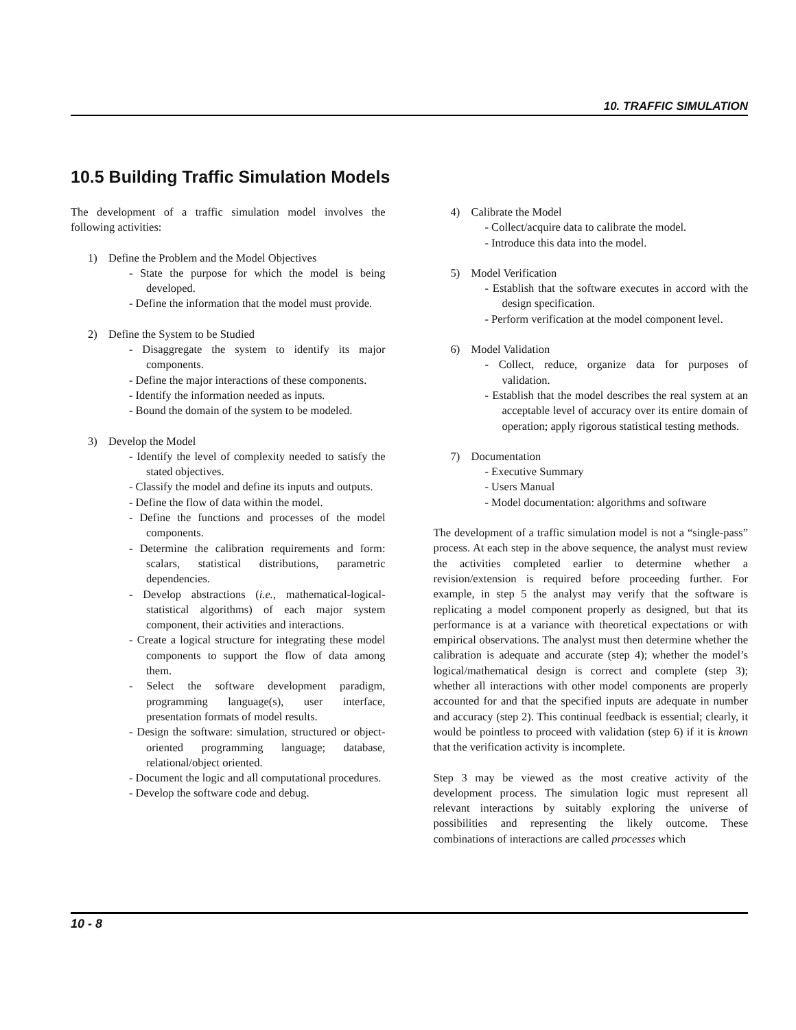10. TRAFFIC SIMULATION
10.5 Building Traffic Simulation Models
The development of a traffic simulation model involves the following activities:
1) Define the Problem and the Model Objectives
- State the purpose for which the model is being developed.
- Define the information that the model must provide.
2) Define the System to be Studied
- Disaggregate the system to identify its major components.
- Define the major interactions of these components.
- Identify the information needed as inputs.
- Bound the domain of the system to be modeled.
3) Develop the Model
- Identify the level of complexity needed to satisfy the stated objectives.
- Classify the model and define its inputs and outputs.
- Define the flow of data within the model.
- Define the functions and processes of the model components.
- Determine the calibration requirements and form: scalars, statistical distributions, parametric dependencies.
- Develop abstractions (i.e., mathematical-logical-statistical algorithms) of each major system component, their activities and interactions.
- Create a logical structure for integrating these model components to support the flow of data among them.
- Select the software development paradigm, programming language(s), user interface, presentation formats of model results.
- Design the software: simulation, structured or object-oriented programming language; database, relational/object oriented.
- Document the logic and all computational procedures.
- Develop the software code and debug.
4) Calibrate the Model
- Collect/acquire data to calibrate the model.
- Introduce this data into the model.
5) Model Verification
- Establish that the software executes in accord with the design specification.
- Perform verification at the model component level.
6) Model Validation
- Collect, reduce, organize data for purposes of validation.
- Establish that the model describes the real system at an acceptable level of accuracy over its entire domain of operation; apply rigorous statistical testing methods.
7) Documentation
- Executive Summary
- Users Manual
- Model documentation: algorithms and software
The development of a traffic simulation model is not a “single-pass” process. At each step in the above sequence, the analyst must review the activities completed earlier to determine whether a revision/extension is required before proceeding further. For example, in step 5 the analyst may verify that the software is replicating a model component properly as designed, but that its performance is at a variance with theoretical expectations or with empirical observations. The analyst must then determine whether the calibration is adequate and accurate (step 4); whether the model’s logical/mathematical design is correct and complete (step 3); whether all interactions with other model components are properly accounted for and that the specified inputs are adequate in number and accuracy (step 2). This continual feedback is essential; clearly, it would be pointless to proceed with validation (step 6) if it is known that the verification activity is incomplete.
Step 3 may be viewed as the most creative activity of the development process. The simulation logic must represent all relevant interactions by suitably exploring the universe of possibilities and representing the likely outcome. These combinations of interactions are called processes which
10 - 8